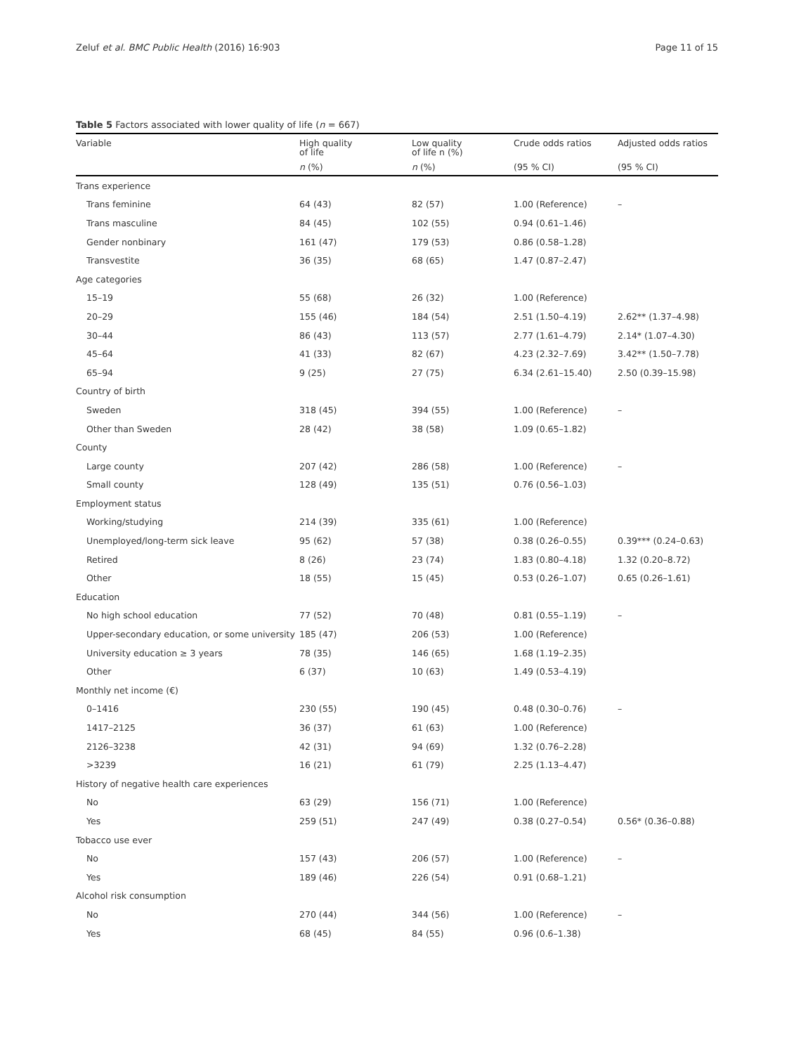Zeluf et al. BMC Public Health (2016) 16:903 Page 11 of 15
Table 5 Factors associated with lower quality of life (n = 667)
| Variable | High quality of life | Low quality of life n (%) | Crude odds ratios | Adjusted odds ratios |
| --- | --- | --- | --- | --- |
| | n (%) | n (%) | (95 % CI) | (95 % CI) |
| Trans experience | | | | |
| Trans feminine | 64 (43) | 82 (57) | 1.00 (Reference) | – |
| Trans masculine | 84 (45) | 102 (55) | 0.94 (0.61–1.46) | |
| Gender nonbinary | 161 (47) | 179 (53) | 0.86 (0.58–1.28) | |
| Transvestite | 36 (35) | 68 (65) | 1.47 (0.87–2.47) | |
| Age categories | | | | |
| 15–19 | 55 (68) | 26 (32) | 1.00 (Reference) | |
| 20–29 | 155 (46) | 184 (54) | 2.51 (1.50–4.19) | 2.62** (1.37–4.98) |
| 30–44 | 86 (43) | 113 (57) | 2.77 (1.61–4.79) | 2.14* (1.07–4.30) |
| 45–64 | 41 (33) | 82 (67) | 4.23 (2.32–7.69) | 3.42** (1.50–7.78) |
| 65–94 | 9 (25) | 27 (75) | 6.34 (2.61–15.40) | 2.50 (0.39–15.98) |
| Country of birth | | | | |
| Sweden | 318 (45) | 394 (55) | 1.00 (Reference) | – |
| Other than Sweden | 28 (42) | 38 (58) | 1.09 (0.65–1.82) | |
| County | | | | |
| Large county | 207 (42) | 286 (58) | 1.00 (Reference) | – |
| Small county | 128 (49) | 135 (51) | 0.76 (0.56–1.03) | |
| Employment status | | | | |
| Working/studying | 214 (39) | 335 (61) | 1.00 (Reference) | |
| Unemployed/long-term sick leave | 95 (62) | 57 (38) | 0.38 (0.26–0.55) | 0.39*** (0.24–0.63) |
| Retired | 8 (26) | 23 (74) | 1.83 (0.80–4.18) | 1.32 (0.20–8.72) |
| Other | 18 (55) | 15 (45) | 0.53 (0.26–1.07) | 0.65 (0.26–1.61) |
| Education | | | | |
| No high school education | 77 (52) | 70 (48) | 0.81 (0.55–1.19) | – |
| Upper-secondary education, or some university | 185 (47) | 206 (53) | 1.00 (Reference) | |
| University education ≥ 3 years | 78 (35) | 146 (65) | 1.68 (1.19–2.35) | |
| Other | 6 (37) | 10 (63) | 1.49 (0.53–4.19) | |
| Monthly net income (€) | | | | |
| 0–1416 | 230 (55) | 190 (45) | 0.48 (0.30–0.76) | – |
| 1417–2125 | 36 (37) | 61 (63) | 1.00 (Reference) | |
| 2126–3238 | 42 (31) | 94 (69) | 1.32 (0.76–2.28) | |
| >3239 | 16 (21) | 61 (79) | 2.25 (1.13–4.47) | |
| History of negative health care experiences | | | | |
| No | 63 (29) | 156 (71) | 1.00 (Reference) | |
| Yes | 259 (51) | 247 (49) | 0.38 (0.27–0.54) | 0.56* (0.36–0.88) |
| Tobacco use ever | | | | |
| No | 157 (43) | 206 (57) | 1.00 (Reference) | – |
| Yes | 189 (46) | 226 (54) | 0.91 (0.68–1.21) | |
| Alcohol risk consumption | | | | |
| No | 270 (44) | 344 (56) | 1.00 (Reference) | – |
| Yes | 68 (45) | 84 (55) | 0.96 (0.6–1.38) | |